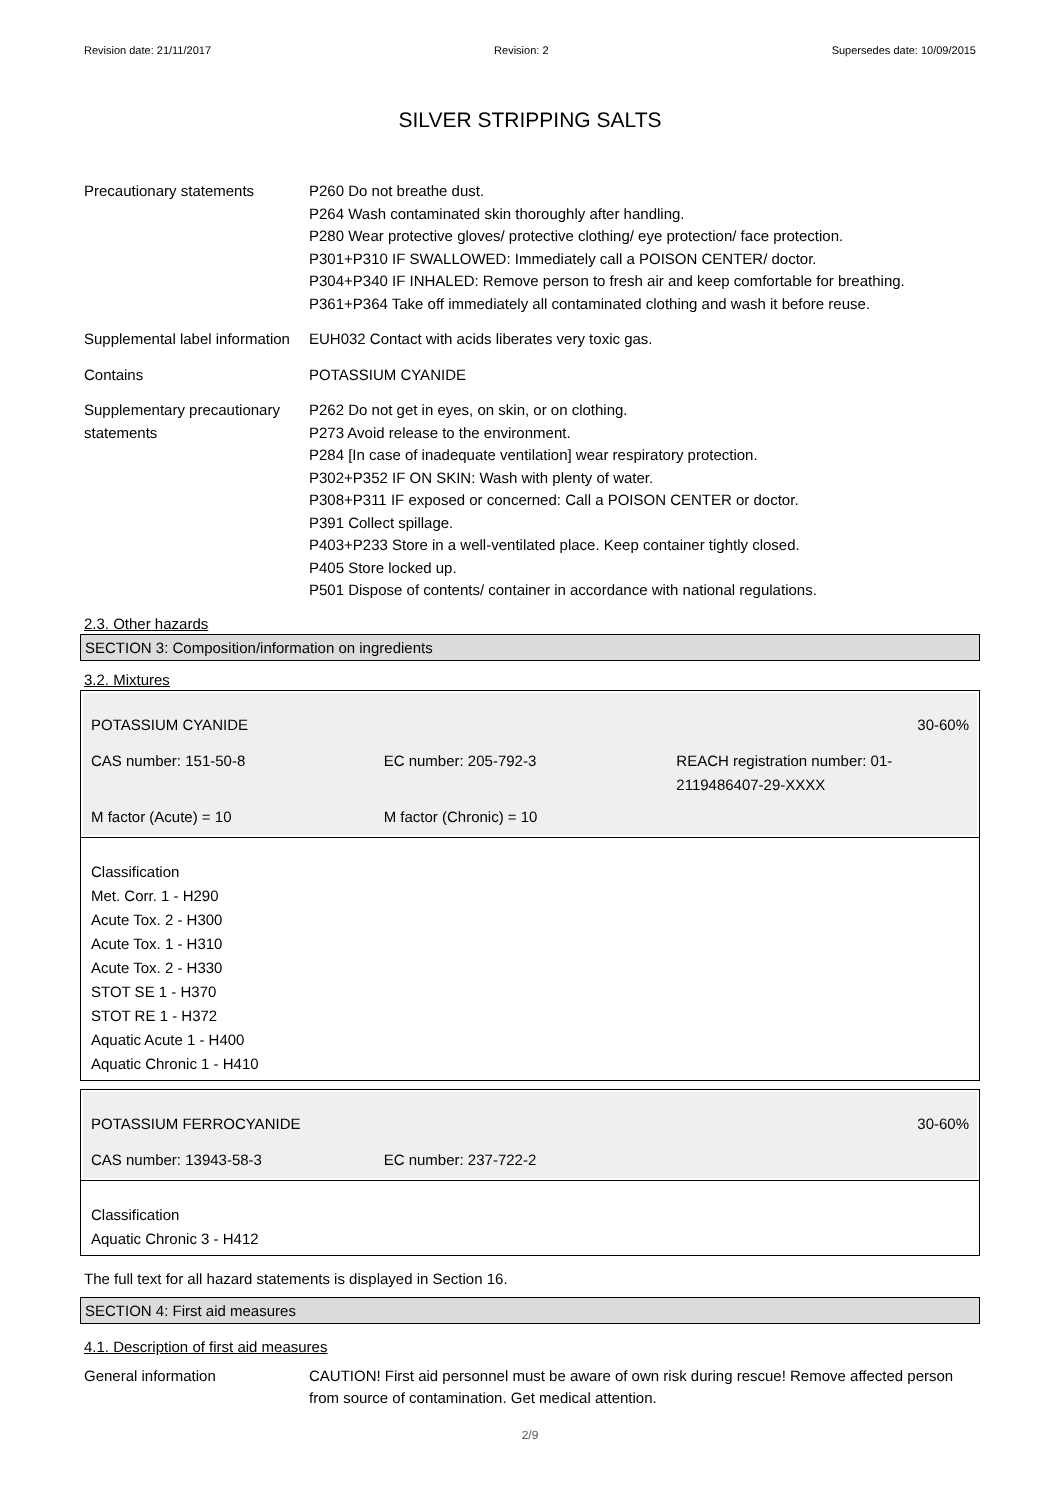Revision date: 21/11/2017 Revision: 2 Supersedes date: 10/09/2015
SILVER STRIPPING SALTS
Precautionary statements P260 Do not breathe dust.
P264 Wash contaminated skin thoroughly after handling.
P280 Wear protective gloves/ protective clothing/ eye protection/ face protection.
P301+P310 IF SWALLOWED: Immediately call a POISON CENTER/ doctor.
P304+P340 IF INHALED: Remove person to fresh air and keep comfortable for breathing.
P361+P364 Take off immediately all contaminated clothing and wash it before reuse.
Supplemental label information
EUH032 Contact with acids liberates very toxic gas.
Contains POTASSIUM CYANIDE
Supplementary precautionary statements
P262 Do not get in eyes, on skin, or on clothing.
P273 Avoid release to the environment.
P284 [In case of inadequate ventilation] wear respiratory protection.
P302+P352 IF ON SKIN: Wash with plenty of water.
P308+P311 IF exposed or concerned: Call a POISON CENTER or doctor.
P391 Collect spillage.
P403+P233 Store in a well-ventilated place. Keep container tightly closed.
P405 Store locked up.
P501 Dispose of contents/ container in accordance with national regulations.
2.3. Other hazards
SECTION 3: Composition/information on ingredients
3.2. Mixtures
| POTASSIUM CYANIDE | | 30-60% |
| CAS number: 151-50-8 | EC number: 205-792-3 | REACH registration number: 01-2119486407-29-XXXX |
| M factor (Acute) = 10 | M factor (Chronic) = 10 | |
Classification
Met. Corr. 1 - H290
Acute Tox. 2 - H300
Acute Tox. 1 - H310
Acute Tox. 2 - H330
STOT SE 1 - H370
STOT RE 1 - H372
Aquatic Acute 1 - H400
Aquatic Chronic 1 - H410
| POTASSIUM FERROCYANIDE | | 30-60% |
| CAS number: 13943-58-3 | EC number: 237-722-2 | |
Classification
Aquatic Chronic 3 - H412
The full text for all hazard statements is displayed in Section 16.
SECTION 4: First aid measures
4.1. Description of first aid measures
General information CAUTION! First aid personnel must be aware of own risk during rescue! Remove affected person from source of contamination. Get medical attention.
2/9